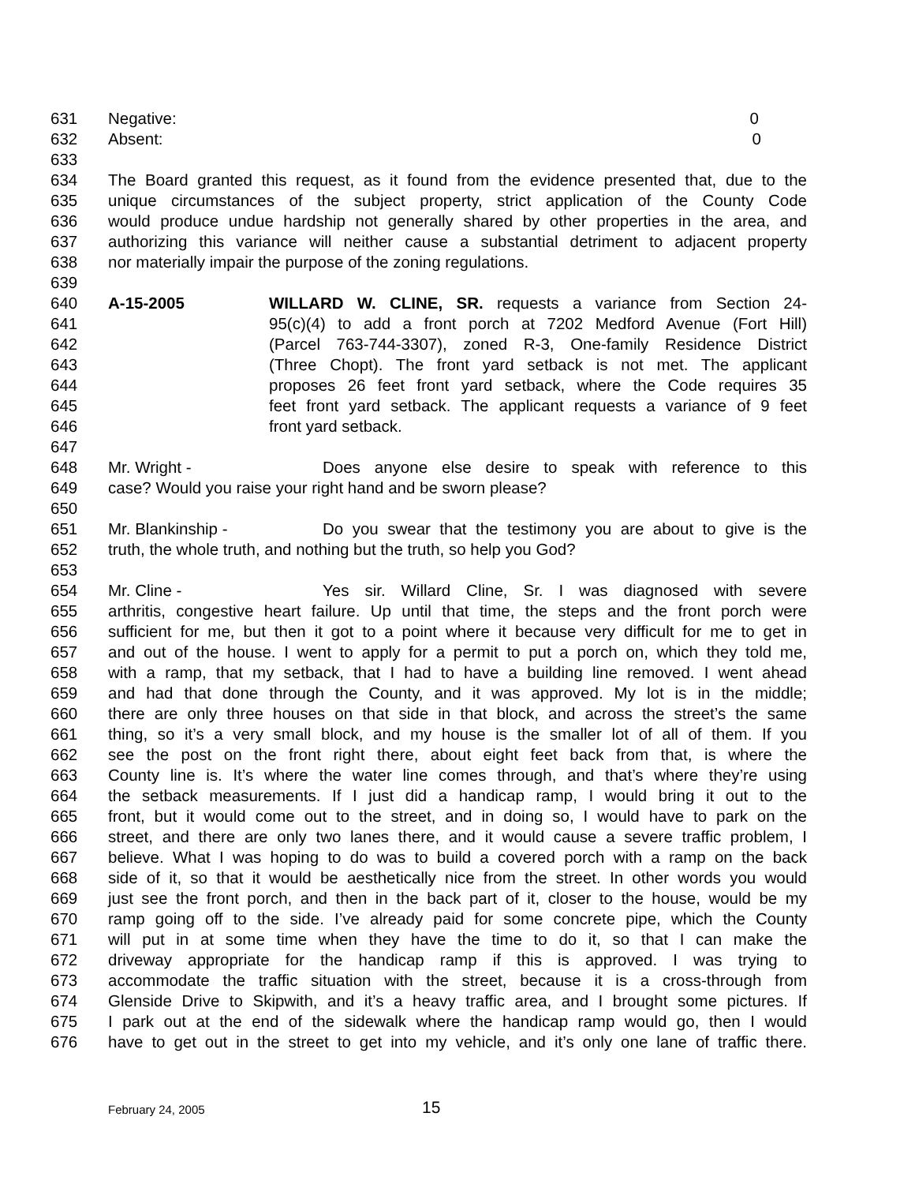631 Negative: 0
632 Absent: 0
633
634 The Board granted this request, as it found from the evidence presented that, due to the
635 unique circumstances of the subject property, strict application of the County Code
636 would produce undue hardship not generally shared by other properties in the area, and
637 authorizing this variance will neither cause a substantial detriment to adjacent property
638 nor materially impair the purpose of the zoning regulations.
639
640 A-15-2005 WILLARD W. CLINE, SR. requests a variance from Section 24-
641 95(c)(4) to add a front porch at 7202 Medford Avenue (Fort Hill)
642 (Parcel 763-744-3307), zoned R-3, One-family Residence District
643 (Three Chopt). The front yard setback is not met. The applicant
644 proposes 26 feet front yard setback, where the Code requires 35
645 feet front yard setback. The applicant requests a variance of 9 feet
646 front yard setback.
647
648 Mr. Wright - Does anyone else desire to speak with reference to this
649 case? Would you raise your right hand and be sworn please?
650
651 Mr. Blankinship - Do you swear that the testimony you are about to give is the
652 truth, the whole truth, and nothing but the truth, so help you God?
653
654 Mr. Cline - Yes sir. Willard Cline, Sr. I was diagnosed with severe
655 arthritis, congestive heart failure. Up until that time, the steps and the front porch were
656 sufficient for me, but then it got to a point where it because very difficult for me to get in
657 and out of the house. I went to apply for a permit to put a porch on, which they told me,
658 with a ramp, that my setback, that I had to have a building line removed. I went ahead
659 and had that done through the County, and it was approved. My lot is in the middle;
660 there are only three houses on that side in that block, and across the street’s the same
661 thing, so it’s a very small block, and my house is the smaller lot of all of them. If you
662 see the post on the front right there, about eight feet back from that, is where the
663 County line is. It’s where the water line comes through, and that’s where they’re using
664 the setback measurements. If I just did a handicap ramp, I would bring it out to the
665 front, but it would come out to the street, and in doing so, I would have to park on the
666 street, and there are only two lanes there, and it would cause a severe traffic problem, I
667 believe. What I was hoping to do was to build a covered porch with a ramp on the back
668 side of it, so that it would be aesthetically nice from the street. In other words you would
669 just see the front porch, and then in the back part of it, closer to the house, would be my
670 ramp going off to the side. I’ve already paid for some concrete pipe, which the County
671 will put in at some time when they have the time to do it, so that I can make the
672 driveway appropriate for the handicap ramp if this is approved. I was trying to
673 accommodate the traffic situation with the street, because it is a cross-through from
674 Glenside Drive to Skipwith, and it’s a heavy traffic area, and I brought some pictures. If
675 I park out at the end of the sidewalk where the handicap ramp would go, then I would
676 have to get out in the street to get into my vehicle, and it’s only one lane of traffic there.
February 24, 2005 15